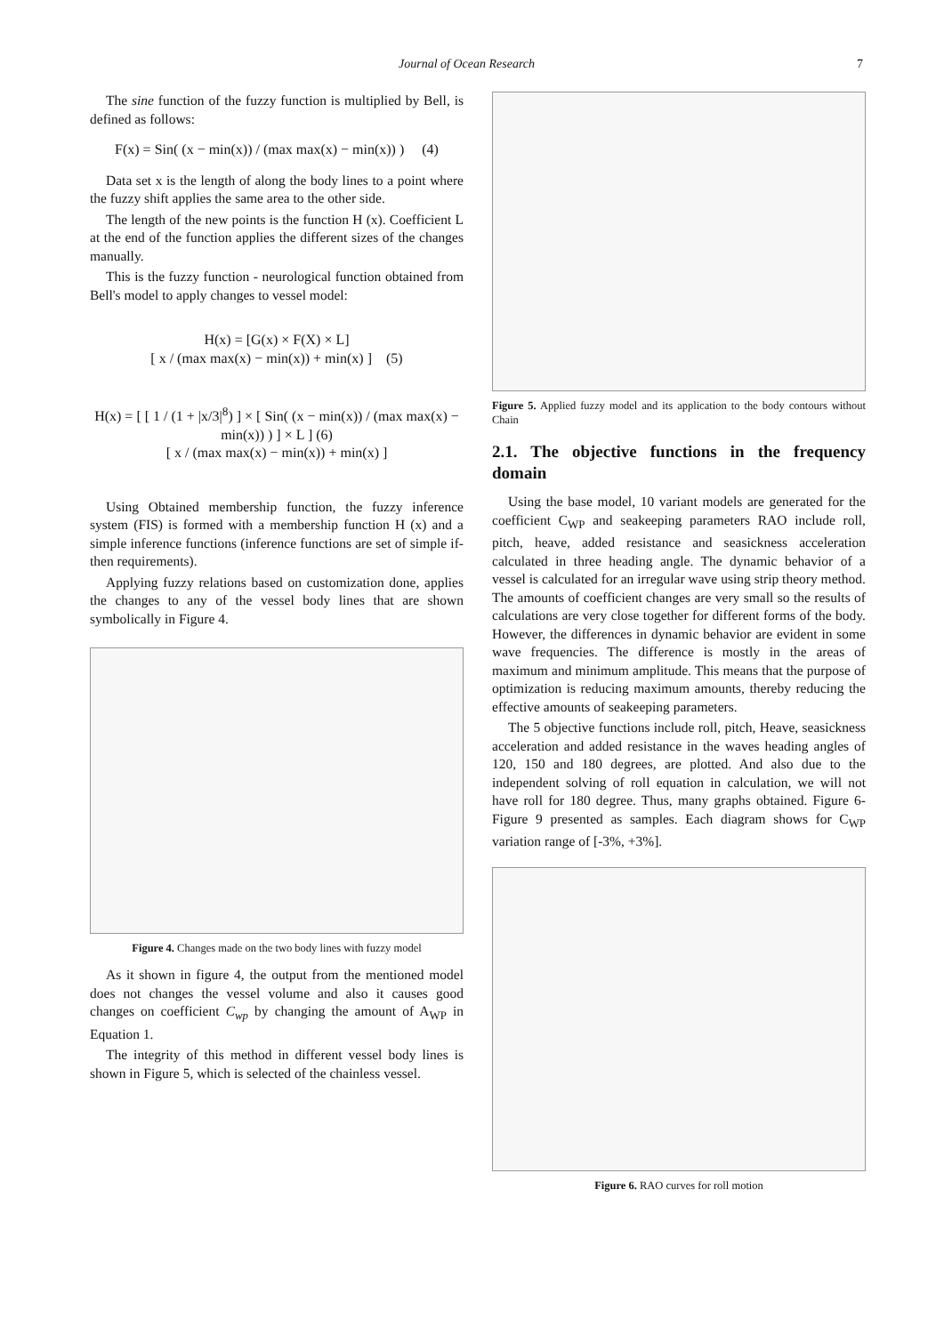Journal of Ocean Research 7
The sine function of the fuzzy function is multiplied by Bell, is defined as follows:
F(x) = Sin( (x − min(x)) / (max max(x) − min(x)) ) (4)
Data set x is the length of along the body lines to a point where the fuzzy shift applies the same area to the other side.
The length of the new points is the function H (x). Coefficient L at the end of the function applies the different sizes of the changes manually.
This is the fuzzy function - neurological function obtained from Bell's model to apply changes to vessel model:
H(x) = [G(x) × F(X) × L]
[ x / (max max(x) − min(x)) + min(x) ] (5)
H(x) = [ [ 1 / (1 + |x/3|<sup>8</sup>) ] × [ Sin( (x − min(x)) / (max max(x) − min(x)) ) ] × L ] (6)
[ x / (max max(x) − min(x)) + min(x) ]
Using Obtained membership function, the fuzzy inference system (FIS) is formed with a membership function H (x) and a simple inference functions (inference functions are set of simple if-then requirements).
Applying fuzzy relations based on customization done, applies the changes to any of the vessel body lines that are shown symbolically in Figure 4.
Figure 4. Changes made on the two body lines with fuzzy model
As it shown in figure 4, the output from the mentioned model does not changes the vessel volume and also it causes good changes on coefficient C<sub>wp</sub> by changing the amount of A<sub>WP</sub> in Equation 1.
The integrity of this method in different vessel body lines is shown in Figure 5, which is selected of the chainless vessel.
Figure 5. Applied fuzzy model and its application to the body contours without Chain
2.1. The objective functions in the frequency domain
Using the base model, 10 variant models are generated for the coefficient C<sub>WP</sub> and seakeeping parameters RAO include roll, pitch, heave, added resistance and seasickness acceleration calculated in three heading angle. The dynamic behavior of a vessel is calculated for an irregular wave using strip theory method. The amounts of coefficient changes are very small so the results of calculations are very close together for different forms of the body. However, the differences in dynamic behavior are evident in some wave frequencies. The difference is mostly in the areas of maximum and minimum amplitude. This means that the purpose of optimization is reducing maximum amounts, thereby reducing the effective amounts of seakeeping parameters.
The 5 objective functions include roll, pitch, Heave, seasickness acceleration and added resistance in the waves heading angles of 120, 150 and 180 degrees, are plotted. And also due to the independent solving of roll equation in calculation, we will not have roll for 180 degree. Thus, many graphs obtained. Figure 6- Figure 9 presented as samples. Each diagram shows for C<sub>WP</sub> variation range of [-3%, +3%].
Figure 6. RAO curves for roll motion